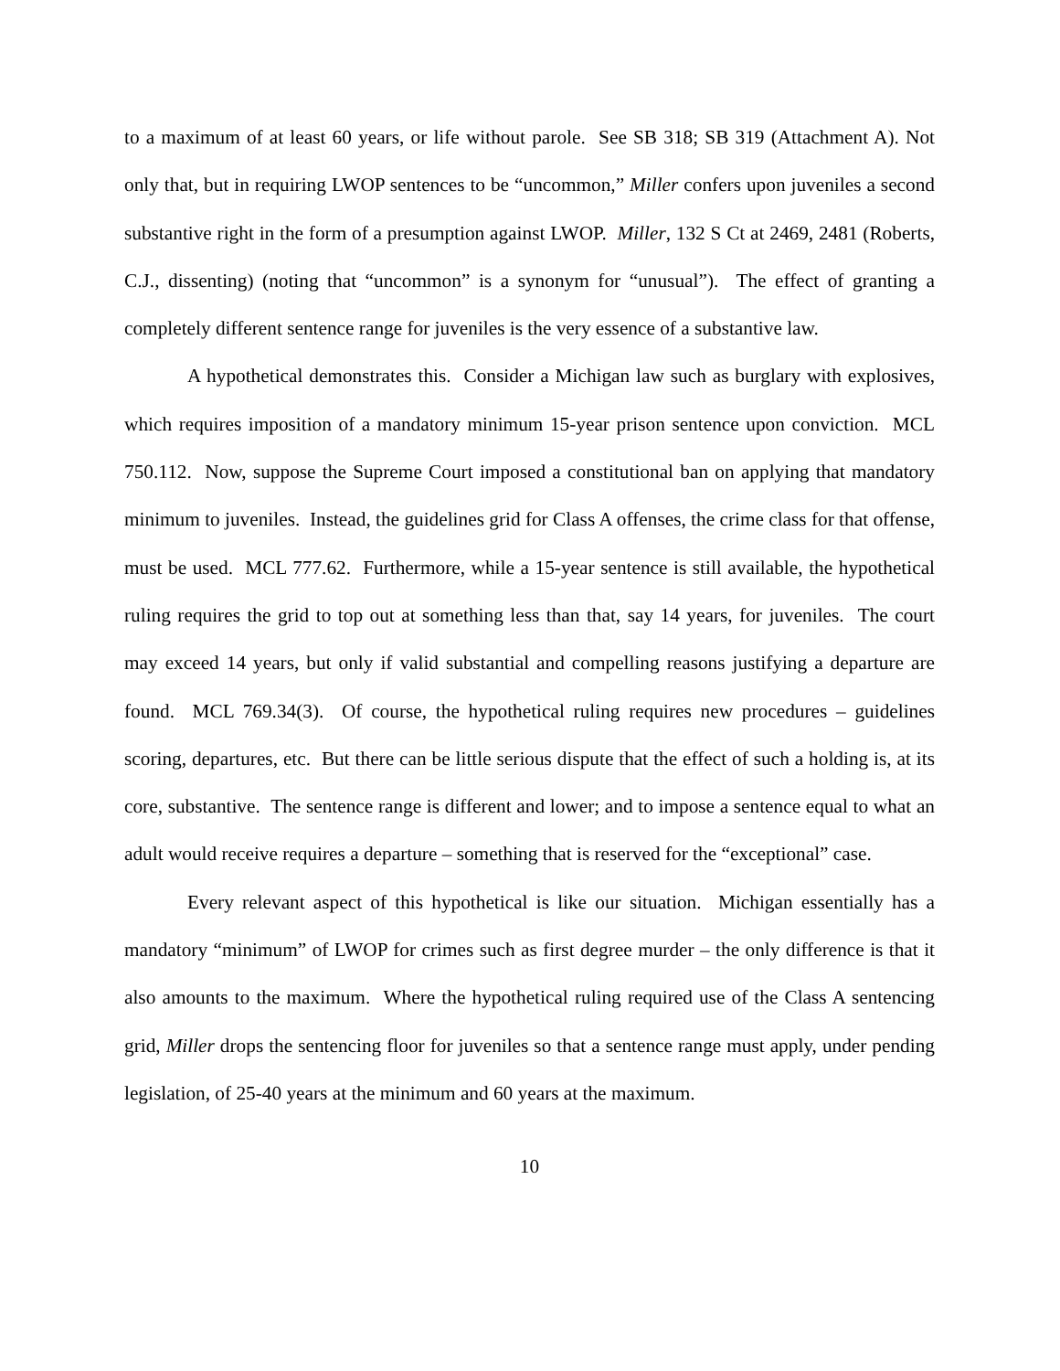to a maximum of at least 60 years, or life without parole. See SB 318; SB 319 (Attachment A). Not only that, but in requiring LWOP sentences to be “uncommon,” Miller confers upon juveniles a second substantive right in the form of a presumption against LWOP. Miller, 132 S Ct at 2469, 2481 (Roberts, C.J., dissenting) (noting that “uncommon” is a synonym for “unusual”). The effect of granting a completely different sentence range for juveniles is the very essence of a substantive law.
A hypothetical demonstrates this. Consider a Michigan law such as burglary with explosives, which requires imposition of a mandatory minimum 15-year prison sentence upon conviction. MCL 750.112. Now, suppose the Supreme Court imposed a constitutional ban on applying that mandatory minimum to juveniles. Instead, the guidelines grid for Class A offenses, the crime class for that offense, must be used. MCL 777.62. Furthermore, while a 15-year sentence is still available, the hypothetical ruling requires the grid to top out at something less than that, say 14 years, for juveniles. The court may exceed 14 years, but only if valid substantial and compelling reasons justifying a departure are found. MCL 769.34(3). Of course, the hypothetical ruling requires new procedures – guidelines scoring, departures, etc. But there can be little serious dispute that the effect of such a holding is, at its core, substantive. The sentence range is different and lower; and to impose a sentence equal to what an adult would receive requires a departure – something that is reserved for the “exceptional” case.
Every relevant aspect of this hypothetical is like our situation. Michigan essentially has a mandatory “minimum” of LWOP for crimes such as first degree murder – the only difference is that it also amounts to the maximum. Where the hypothetical ruling required use of the Class A sentencing grid, Miller drops the sentencing floor for juveniles so that a sentence range must apply, under pending legislation, of 25-40 years at the minimum and 60 years at the maximum.
10